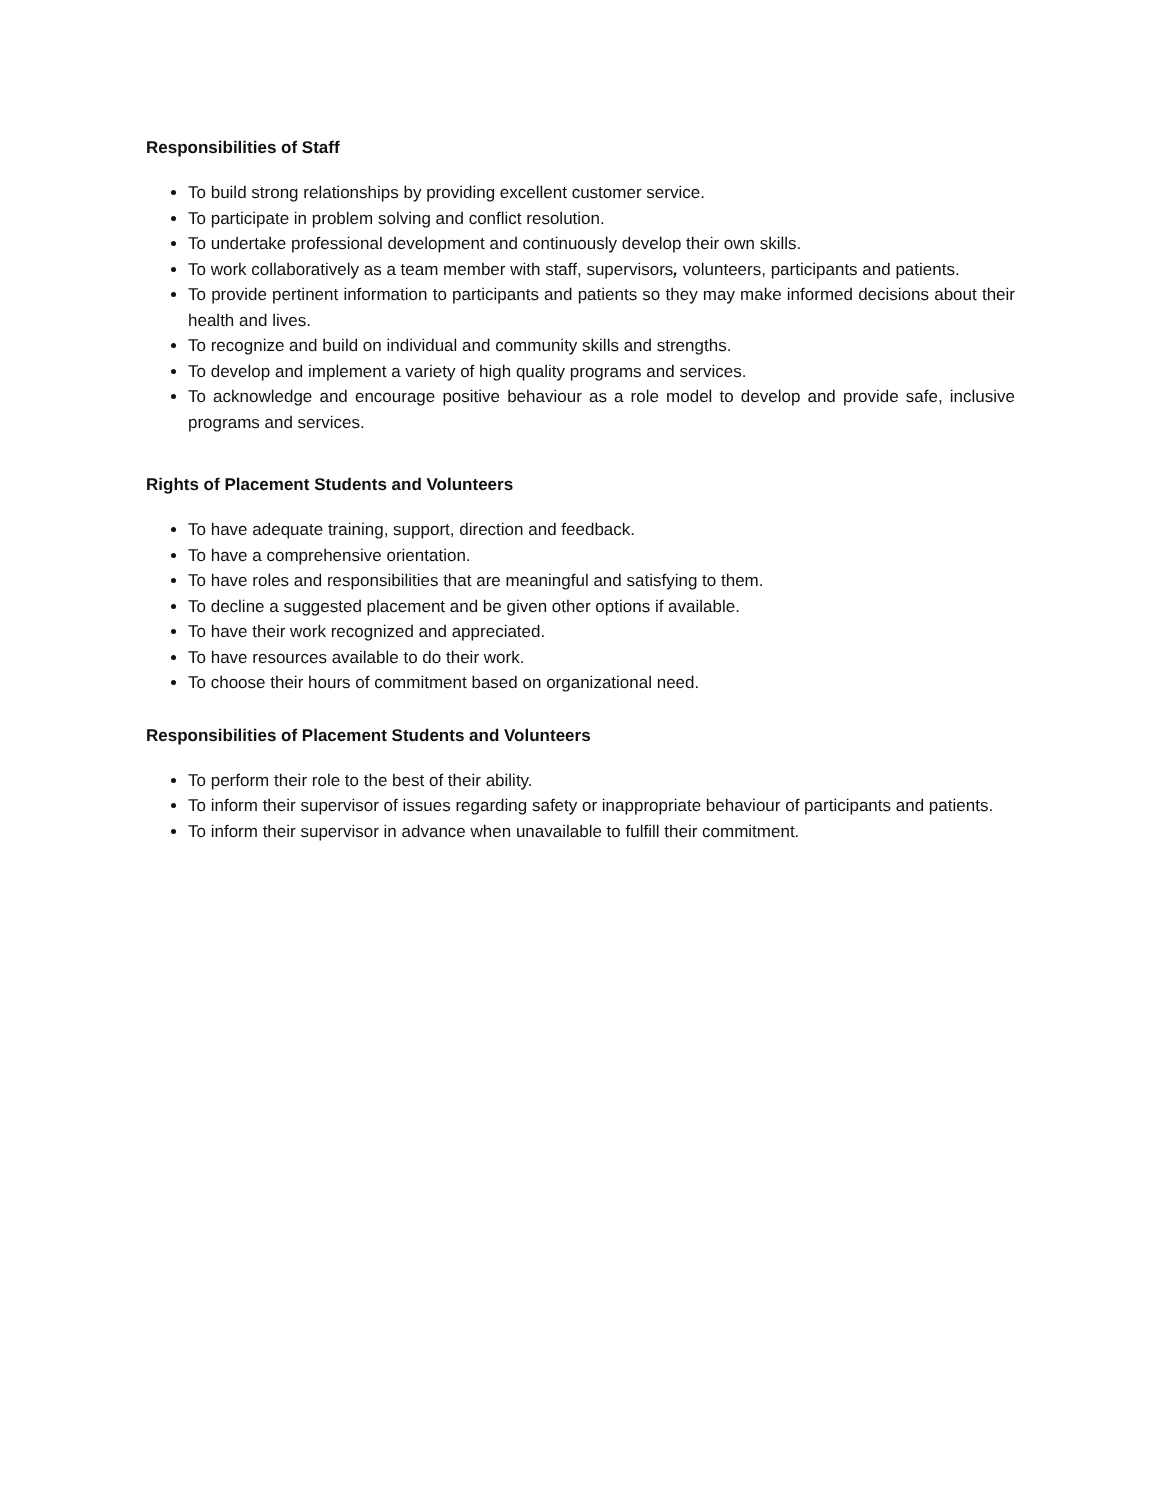Responsibilities of Staff
To build strong relationships by providing excellent customer service.
To participate in problem solving and conflict resolution.
To undertake professional development and continuously develop their own skills.
To work collaboratively as a team member with staff, supervisors, volunteers, participants and patients.
To provide pertinent information to participants and patients so they may make informed decisions about their health and lives.
To recognize and build on individual and community skills and strengths.
To develop and implement a variety of high quality programs and services.
To acknowledge and encourage positive behaviour as a role model to develop and provide safe, inclusive programs and services.
Rights of Placement Students and Volunteers
To have adequate training, support, direction and feedback.
To have a comprehensive orientation.
To have roles and responsibilities that are meaningful and satisfying to them.
To decline a suggested placement and be given other options if available.
To have their work recognized and appreciated.
To have resources available to do their work.
To choose their hours of commitment based on organizational need.
Responsibilities of Placement Students and Volunteers
To perform their role to the best of their ability.
To inform their supervisor of issues regarding safety or inappropriate behaviour of participants and patients.
To inform their supervisor in advance when unavailable to fulfill their commitment.